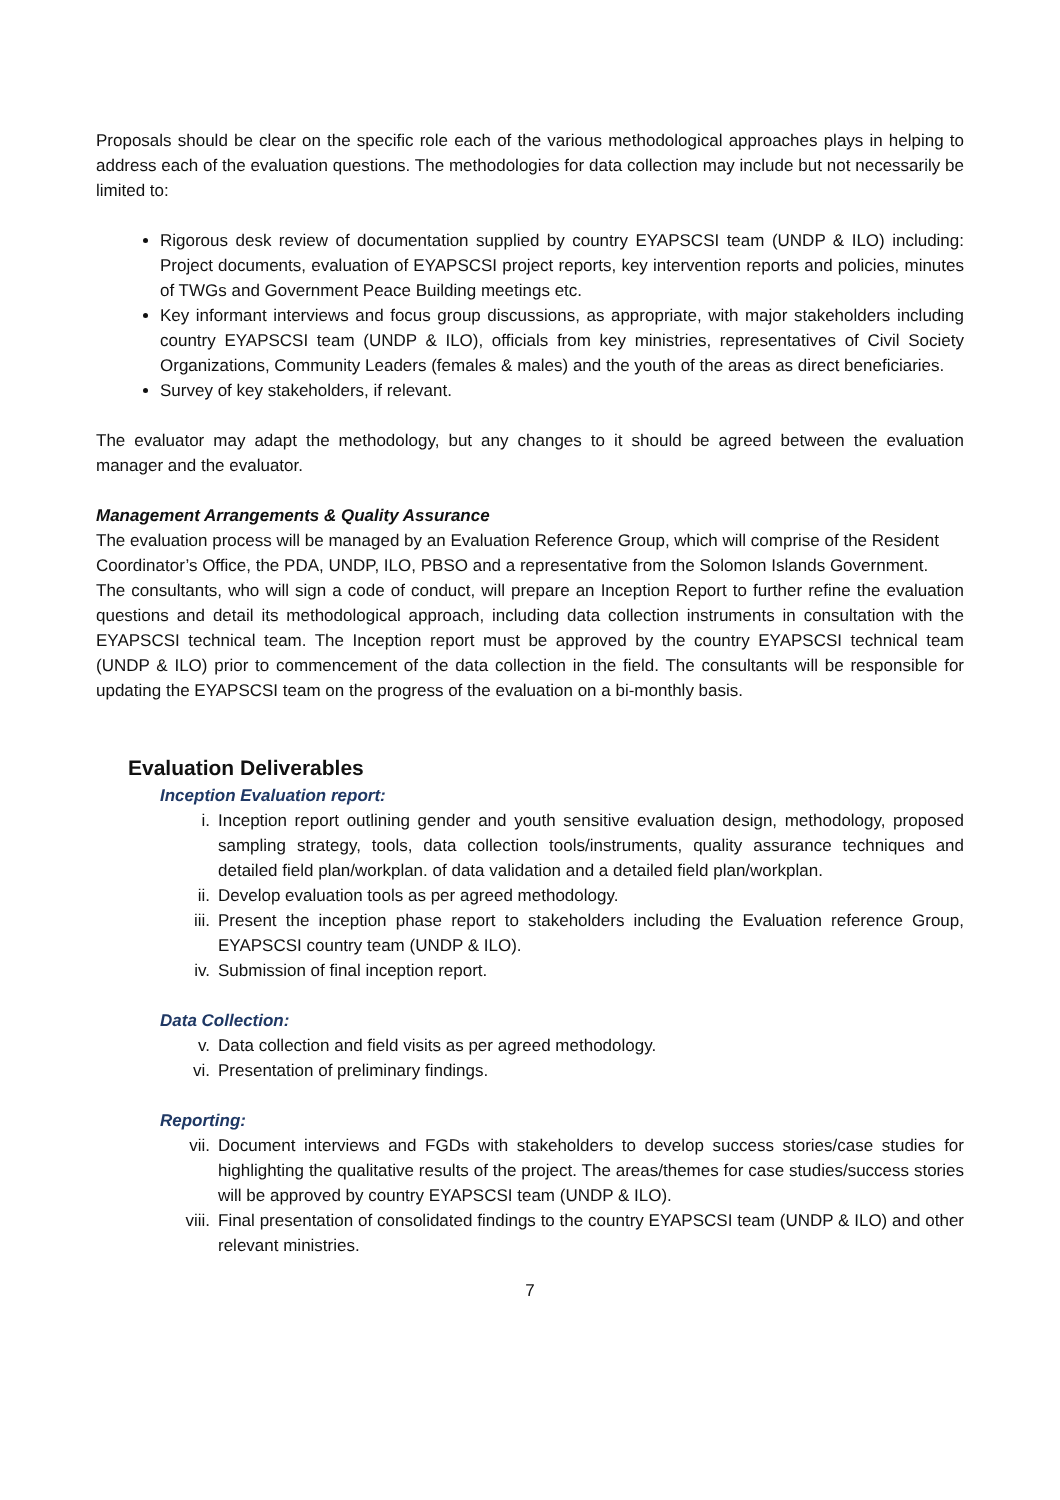Proposals should be clear on the specific role each of the various methodological approaches plays in helping to address each of the evaluation questions. The methodologies for data collection may include but not necessarily be limited to:
Rigorous desk review of documentation supplied by country EYAPSCSI team (UNDP & ILO) including: Project documents, evaluation of EYAPSCSI project reports, key intervention reports and policies, minutes of TWGs and Government Peace Building meetings etc.
Key informant interviews and focus group discussions, as appropriate, with major stakeholders including country EYAPSCSI team (UNDP & ILO), officials from key ministries, representatives of Civil Society Organizations, Community Leaders (females & males) and the youth of the areas as direct beneficiaries.
Survey of key stakeholders, if relevant.
The evaluator may adapt the methodology, but any changes to it should be agreed between the evaluation manager and the evaluator.
Management Arrangements & Quality Assurance
The evaluation process will be managed by an Evaluation Reference Group, which will comprise of the Resident Coordinator’s Office, the PDA, UNDP, ILO, PBSO and a representative from the Solomon Islands Government.
The consultants, who will sign a code of conduct, will prepare an Inception Report to further refine the evaluation questions and detail its methodological approach, including data collection instruments in consultation with the EYAPSCSI technical team. The Inception report must be approved by the country EYAPSCSI technical team (UNDP & ILO) prior to commencement of the data collection in the field. The consultants will be responsible for updating the EYAPSCSI team on the progress of the evaluation on a bi-monthly basis.
Evaluation Deliverables
Inception Evaluation report:
i. Inception report outlining gender and youth sensitive evaluation design, methodology, proposed sampling strategy, tools, data collection tools/instruments, quality assurance techniques and detailed field plan/workplan. of data validation and a detailed field plan/workplan.
ii. Develop evaluation tools as per agreed methodology.
iii. Present the inception phase report to stakeholders including the Evaluation reference Group, EYAPSCSI country team (UNDP & ILO).
iv. Submission of final inception report.
Data Collection:
v. Data collection and field visits as per agreed methodology.
vi. Presentation of preliminary findings.
Reporting:
vii. Document interviews and FGDs with stakeholders to develop success stories/case studies for highlighting the qualitative results of the project. The areas/themes for case studies/success stories will be approved by country EYAPSCSI team (UNDP & ILO).
viii. Final presentation of consolidated findings to the country EYAPSCSI team (UNDP & ILO) and other relevant ministries.
7